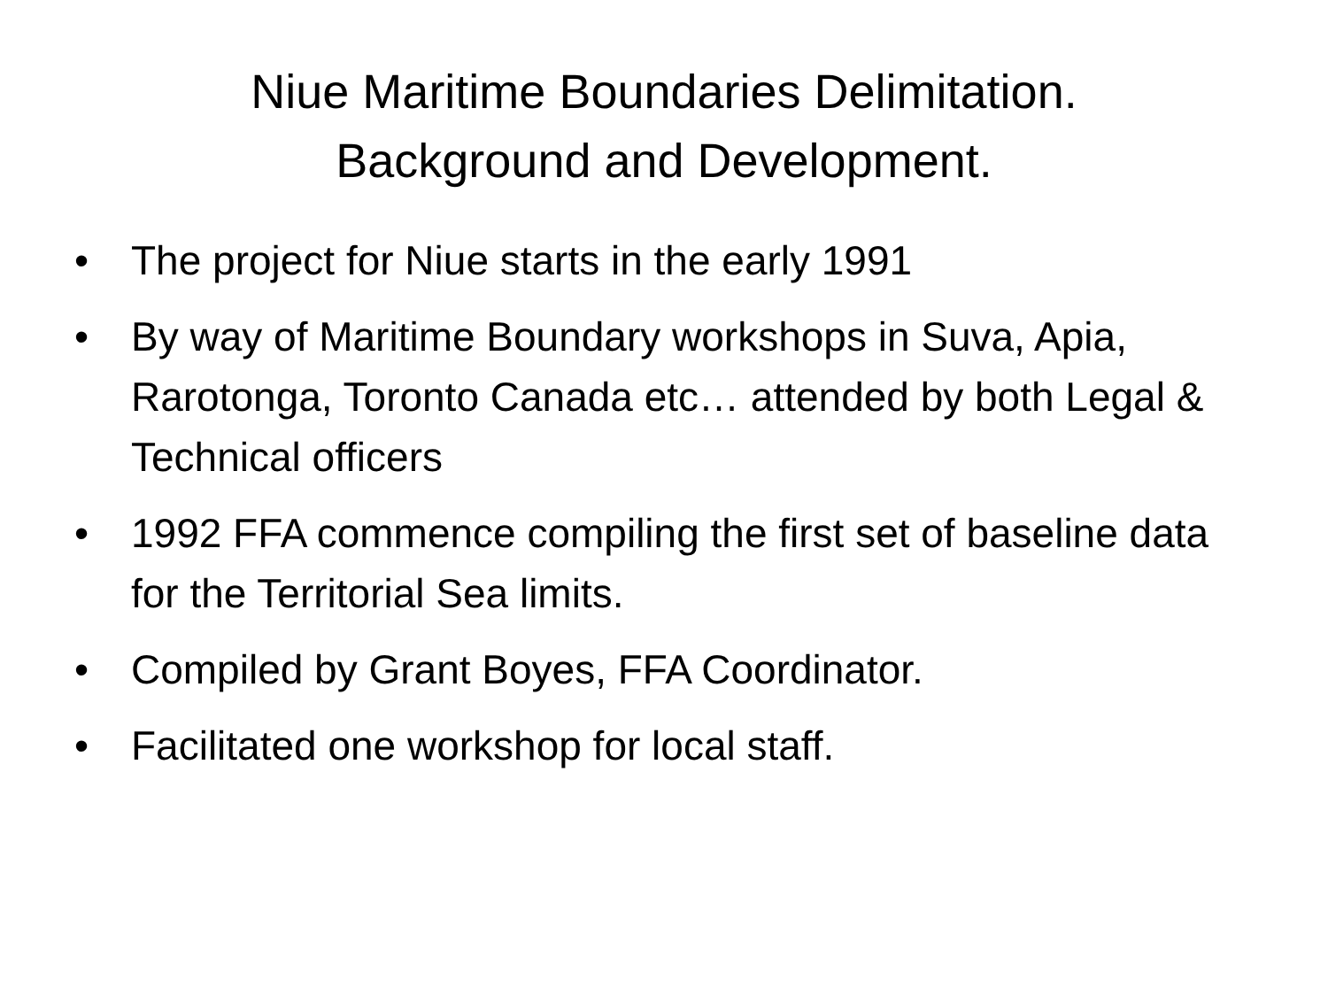Niue Maritime Boundaries Delimitation.
Background and Development.
• The project for Niue starts in the early 1991
• By way of Maritime Boundary workshops in Suva, Apia, Rarotonga, Toronto Canada etc… attended by both Legal & Technical officers
• 1992 FFA commence compiling the first set of baseline data for the Territorial Sea limits.
• Compiled by Grant Boyes, FFA Coordinator.
• Facilitated one workshop for local staff.